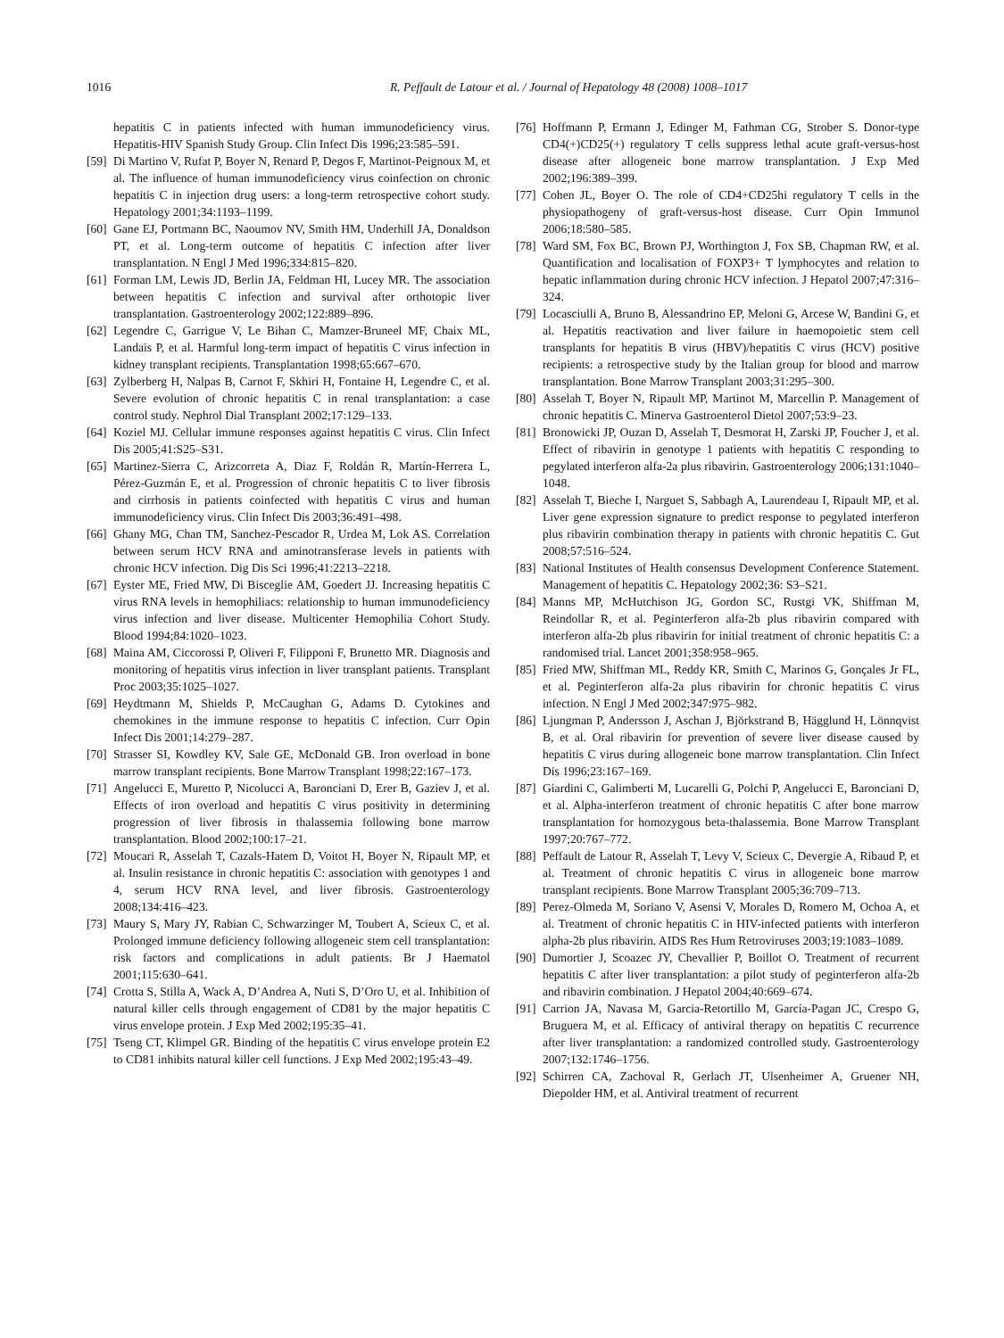1016 R. Peffault de Latour et al. / Journal of Hepatology 48 (2008) 1008–1017
hepatitis C in patients infected with human immunodeficiency virus. Hepatitis-HIV Spanish Study Group. Clin Infect Dis 1996;23:585–591.
[59] Di Martino V, Rufat P, Boyer N, Renard P, Degos F, Martinot-Peignoux M, et al. The influence of human immunodeficiency virus coinfection on chronic hepatitis C in injection drug users: a long-term retrospective cohort study. Hepatology 2001;34:1193–1199.
[60] Gane EJ, Portmann BC, Naoumov NV, Smith HM, Underhill JA, Donaldson PT, et al. Long-term outcome of hepatitis C infection after liver transplantation. N Engl J Med 1996;334:815–820.
[61] Forman LM, Lewis JD, Berlin JA, Feldman HI, Lucey MR. The association between hepatitis C infection and survival after orthotopic liver transplantation. Gastroenterology 2002;122:889–896.
[62] Legendre C, Garrigue V, Le Bihan C, Mamzer-Bruneel MF, Chaix ML, Landais P, et al. Harmful long-term impact of hepatitis C virus infection in kidney transplant recipients. Transplantation 1998;65:667–670.
[63] Zylberberg H, Nalpas B, Carnot F, Skhiri H, Fontaine H, Legendre C, et al. Severe evolution of chronic hepatitis C in renal transplantation: a case control study. Nephrol Dial Transplant 2002;17:129–133.
[64] Koziel MJ. Cellular immune responses against hepatitis C virus. Clin Infect Dis 2005;41:S25–S31.
[65] Martinez-Sierra C, Arizcorreta A, Diaz F, Roldán R, Martín-Herrera L, Pérez-Guzmán E, et al. Progression of chronic hepatitis C to liver fibrosis and cirrhosis in patients coinfected with hepatitis C virus and human immunodeficiency virus. Clin Infect Dis 2003;36:491–498.
[66] Ghany MG, Chan TM, Sanchez-Pescador R, Urdea M, Lok AS. Correlation between serum HCV RNA and aminotransferase levels in patients with chronic HCV infection. Dig Dis Sci 1996;41:2213–2218.
[67] Eyster ME, Fried MW, Di Bisceglie AM, Goedert JJ. Increasing hepatitis C virus RNA levels in hemophiliacs: relationship to human immunodeficiency virus infection and liver disease. Multicenter Hemophilia Cohort Study. Blood 1994;84:1020–1023.
[68] Maina AM, Ciccorossi P, Oliveri F, Filipponi F, Brunetto MR. Diagnosis and monitoring of hepatitis virus infection in liver transplant patients. Transplant Proc 2003;35:1025–1027.
[69] Heydtmann M, Shields P, McCaughan G, Adams D. Cytokines and chemokines in the immune response to hepatitis C infection. Curr Opin Infect Dis 2001;14:279–287.
[70] Strasser SI, Kowdley KV, Sale GE, McDonald GB. Iron overload in bone marrow transplant recipients. Bone Marrow Transplant 1998;22:167–173.
[71] Angelucci E, Muretto P, Nicolucci A, Baronciani D, Erer B, Gaziev J, et al. Effects of iron overload and hepatitis C virus positivity in determining progression of liver fibrosis in thalassemia following bone marrow transplantation. Blood 2002;100:17–21.
[72] Moucari R, Asselah T, Cazals-Hatem D, Voitot H, Boyer N, Ripault MP, et al. Insulin resistance in chronic hepatitis C: association with genotypes 1 and 4, serum HCV RNA level, and liver fibrosis. Gastroenterology 2008;134:416–423.
[73] Maury S, Mary JY, Rabian C, Schwarzinger M, Toubert A, Scieux C, et al. Prolonged immune deficiency following allogeneic stem cell transplantation: risk factors and complications in adult patients. Br J Haematol 2001;115:630–641.
[74] Crotta S, Stilla A, Wack A, D’Andrea A, Nuti S, D’Oro U, et al. Inhibition of natural killer cells through engagement of CD81 by the major hepatitis C virus envelope protein. J Exp Med 2002;195:35–41.
[75] Tseng CT, Klimpel GR. Binding of the hepatitis C virus envelope protein E2 to CD81 inhibits natural killer cell functions. J Exp Med 2002;195:43–49.
[76] Hoffmann P, Ermann J, Edinger M, Fathman CG, Strober S. Donor-type CD4(+)CD25(+) regulatory T cells suppress lethal acute graft-versus-host disease after allogeneic bone marrow transplantation. J Exp Med 2002;196:389–399.
[77] Cohen JL, Boyer O. The role of CD4+CD25hi regulatory T cells in the physiopathogeny of graft-versus-host disease. Curr Opin Immunol 2006;18:580–585.
[78] Ward SM, Fox BC, Brown PJ, Worthington J, Fox SB, Chapman RW, et al. Quantification and localisation of FOXP3+ T lymphocytes and relation to hepatic inflammation during chronic HCV infection. J Hepatol 2007;47:316–324.
[79] Locasciulli A, Bruno B, Alessandrino EP, Meloni G, Arcese W, Bandini G, et al. Hepatitis reactivation and liver failure in haemopoietic stem cell transplants for hepatitis B virus (HBV)/hepatitis C virus (HCV) positive recipients: a retrospective study by the Italian group for blood and marrow transplantation. Bone Marrow Transplant 2003;31:295–300.
[80] Asselah T, Boyer N, Ripault MP, Martinot M, Marcellin P. Management of chronic hepatitis C. Minerva Gastroenterol Dietol 2007;53:9–23.
[81] Bronowicki JP, Ouzan D, Asselah T, Desmorat H, Zarski JP, Foucher J, et al. Effect of ribavirin in genotype 1 patients with hepatitis C responding to pegylated interferon alfa-2a plus ribavirin. Gastroenterology 2006;131:1040–1048.
[82] Asselah T, Bieche I, Narguet S, Sabbagh A, Laurendeau I, Ripault MP, et al. Liver gene expression signature to predict response to pegylated interferon plus ribavirin combination therapy in patients with chronic hepatitis C. Gut 2008;57:516–524.
[83] National Institutes of Health consensus Development Conference Statement. Management of hepatitis C. Hepatology 2002;36: S3–S21.
[84] Manns MP, McHutchison JG, Gordon SC, Rustgi VK, Shiffman M, Reindollar R, et al. Peginterferon alfa-2b plus ribavirin compared with interferon alfa-2b plus ribavirin for initial treatment of chronic hepatitis C: a randomised trial. Lancet 2001;358:958–965.
[85] Fried MW, Shiffman ML, Reddy KR, Smith C, Marinos G, Gonçales Jr FL, et al. Peginterferon alfa-2a plus ribavirin for chronic hepatitis C virus infection. N Engl J Med 2002;347:975–982.
[86] Ljungman P, Andersson J, Aschan J, Björkstrand B, Hägglund H, Lönnqvist B, et al. Oral ribavirin for prevention of severe liver disease caused by hepatitis C virus during allogeneic bone marrow transplantation. Clin Infect Dis 1996;23:167–169.
[87] Giardini C, Galimberti M, Lucarelli G, Polchi P, Angelucci E, Baronciani D, et al. Alpha-interferon treatment of chronic hepatitis C after bone marrow transplantation for homozygous beta-thalassemia. Bone Marrow Transplant 1997;20:767–772.
[88] Peffault de Latour R, Asselah T, Levy V, Scieux C, Devergie A, Ribaud P, et al. Treatment of chronic hepatitis C virus in allogeneic bone marrow transplant recipients. Bone Marrow Transplant 2005;36:709–713.
[89] Perez-Olmeda M, Soriano V, Asensi V, Morales D, Romero M, Ochoa A, et al. Treatment of chronic hepatitis C in HIV-infected patients with interferon alpha-2b plus ribavirin. AIDS Res Hum Retroviruses 2003;19:1083–1089.
[90] Dumortier J, Scoazec JY, Chevallier P, Boillot O. Treatment of recurrent hepatitis C after liver transplantation: a pilot study of peginterferon alfa-2b and ribavirin combination. J Hepatol 2004;40:669–674.
[91] Carrion JA, Navasa M, Garcia-Retortillo M, García-Pagan JC, Crespo G, Bruguera M, et al. Efficacy of antiviral therapy on hepatitis C recurrence after liver transplantation: a randomized controlled study. Gastroenterology 2007;132:1746–1756.
[92] Schirren CA, Zachoval R, Gerlach JT, Ulsenheimer A, Gruener NH, Diepolder HM, et al. Antiviral treatment of recurrent